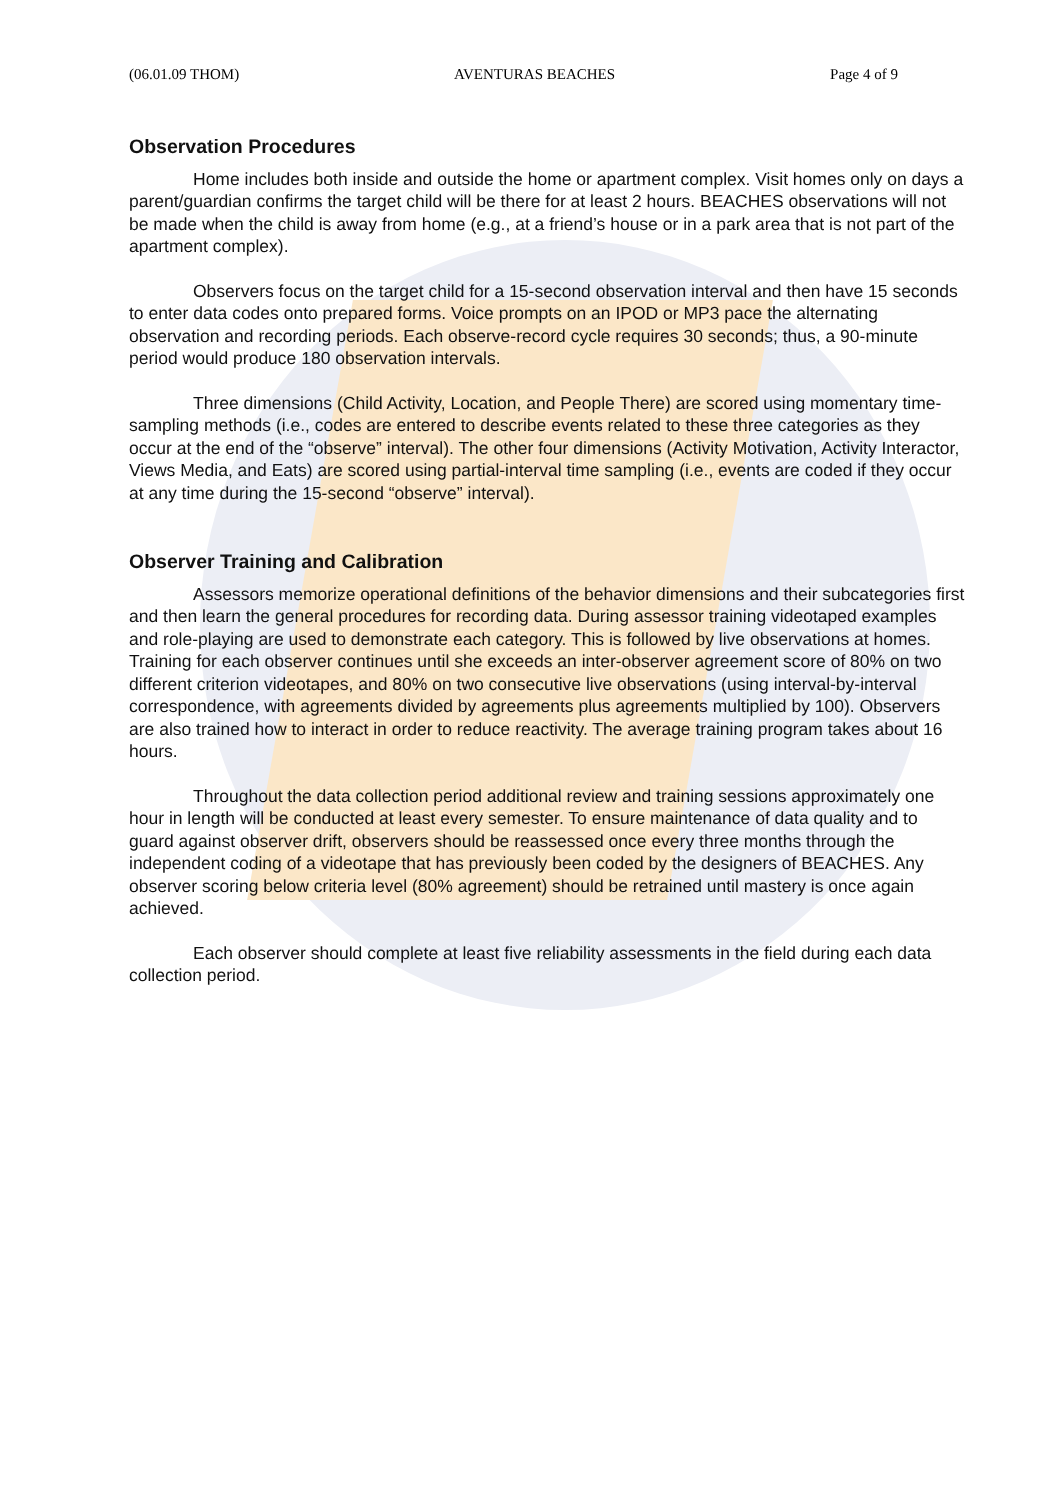(06.01.09 THOM) AVENTURAS BEACHES Page 4 of 9
Observation Procedures
Home includes both inside and outside the home or apartment complex. Visit homes only on days a parent/guardian confirms the target child will be there for at least 2 hours. BEACHES observations will not be made when the child is away from home (e.g., at a friend’s house or in a park area that is not part of the apartment complex).
Observers focus on the target child for a 15-second observation interval and then have 15 seconds to enter data codes onto prepared forms. Voice prompts on an IPOD or MP3 pace the alternating observation and recording periods. Each observe-record cycle requires 30 seconds; thus, a 90-minute period would produce 180 observation intervals.
Three dimensions (Child Activity, Location, and People There) are scored using momentary time-sampling methods (i.e., codes are entered to describe events related to these three categories as they occur at the end of the “observe” interval). The other four dimensions (Activity Motivation, Activity Interactor, Views Media, and Eats) are scored using partial-interval time sampling (i.e., events are coded if they occur at any time during the 15-second “observe” interval).
Observer Training and Calibration
Assessors memorize operational definitions of the behavior dimensions and their subcategories first and then learn the general procedures for recording data. During assessor training videotaped examples and role-playing are used to demonstrate each category. This is followed by live observations at homes. Training for each observer continues until she exceeds an inter-observer agreement score of 80% on two different criterion videotapes, and 80% on two consecutive live observations (using interval-by-interval correspondence, with agreements divided by agreements plus agreements multiplied by 100). Observers are also trained how to interact in order to reduce reactivity. The average training program takes about 16 hours.
Throughout the data collection period additional review and training sessions approximately one hour in length will be conducted at least every semester. To ensure maintenance of data quality and to guard against observer drift, observers should be reassessed once every three months through the independent coding of a videotape that has previously been coded by the designers of BEACHES. Any observer scoring below criteria level (80% agreement) should be retrained until mastery is once again achieved.
Each observer should complete at least five reliability assessments in the field during each data collection period.